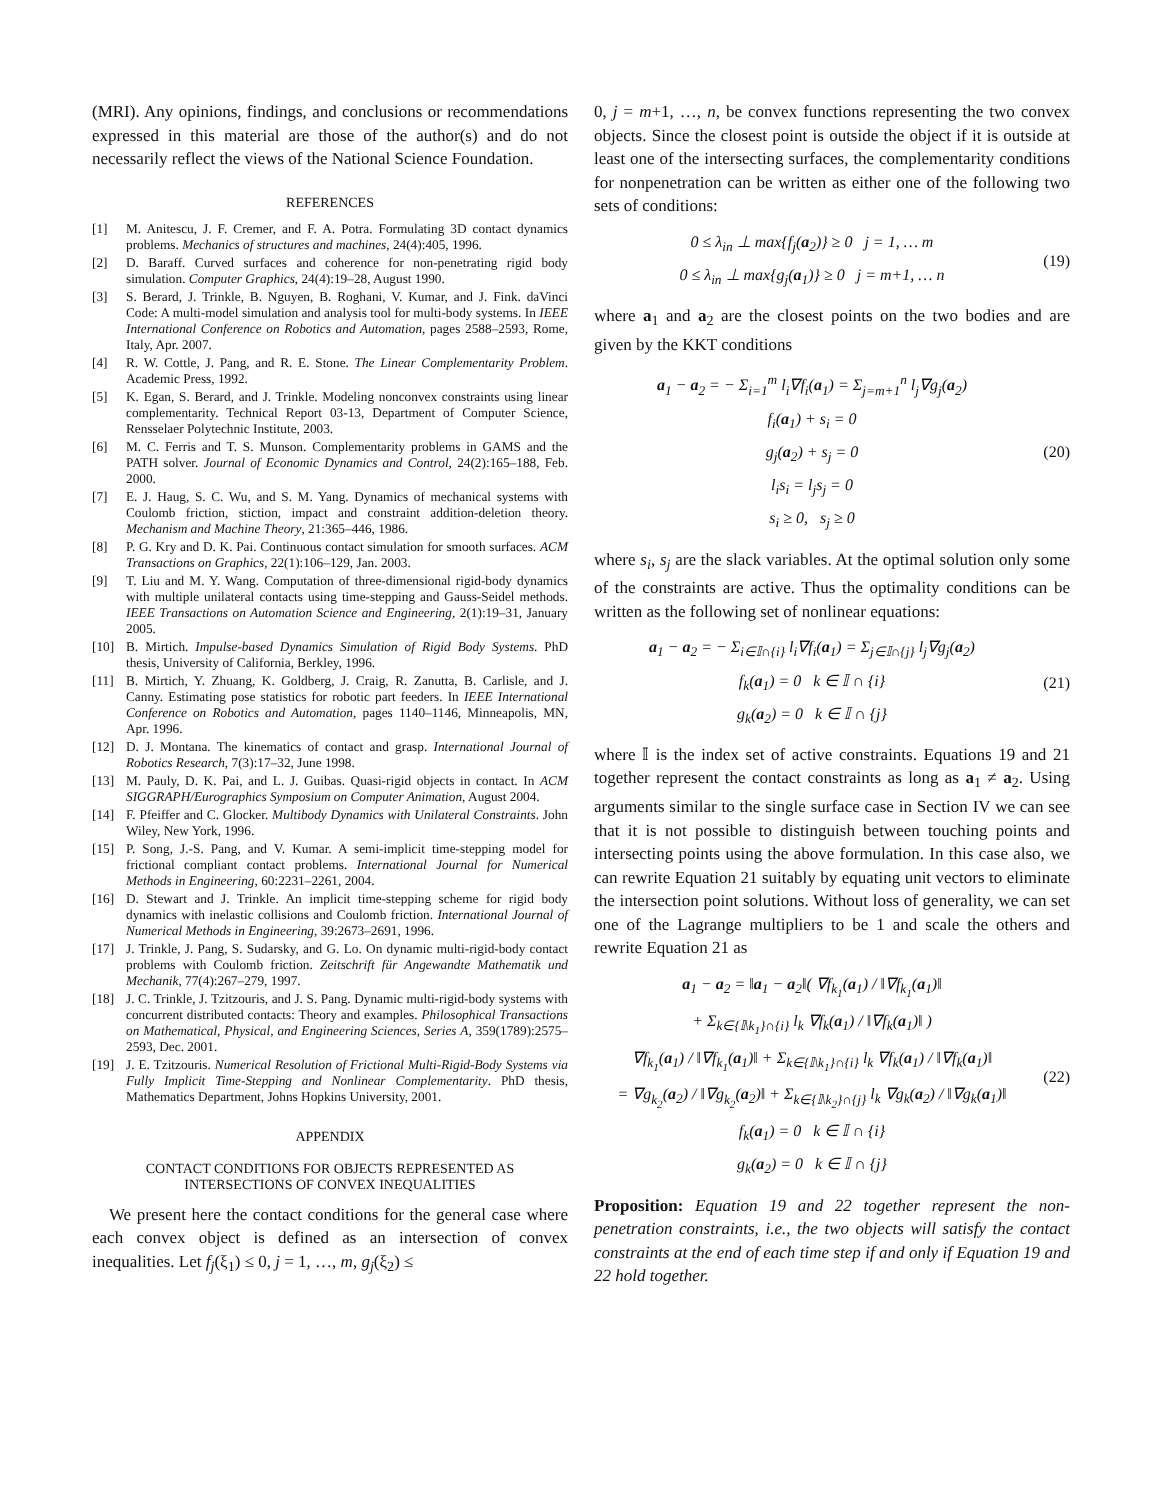(MRI). Any opinions, findings, and conclusions or recommendations expressed in this material are those of the author(s) and do not necessarily reflect the views of the National Science Foundation.
REFERENCES
[1] M. Anitescu, J. F. Cremer, and F. A. Potra. Formulating 3D contact dynamics problems. Mechanics of structures and machines, 24(4):405, 1996.
[2] D. Baraff. Curved surfaces and coherence for non-penetrating rigid body simulation. Computer Graphics, 24(4):19–28, August 1990.
[3] S. Berard, J. Trinkle, B. Nguyen, B. Roghani, V. Kumar, and J. Fink. daVinci Code: A multi-model simulation and analysis tool for multi-body systems. In IEEE International Conference on Robotics and Automation, pages 2588–2593, Rome, Italy, Apr. 2007.
[4] R. W. Cottle, J. Pang, and R. E. Stone. The Linear Complementarity Problem. Academic Press, 1992.
[5] K. Egan, S. Berard, and J. Trinkle. Modeling nonconvex constraints using linear complementarity. Technical Report 03-13, Department of Computer Science, Rensselaer Polytechnic Institute, 2003.
[6] M. C. Ferris and T. S. Munson. Complementarity problems in GAMS and the PATH solver. Journal of Economic Dynamics and Control, 24(2):165–188, Feb. 2000.
[7] E. J. Haug, S. C. Wu, and S. M. Yang. Dynamics of mechanical systems with Coulomb friction, stiction, impact and constraint addition-deletion theory. Mechanism and Machine Theory, 21:365–446, 1986.
[8] P. G. Kry and D. K. Pai. Continuous contact simulation for smooth surfaces. ACM Transactions on Graphics, 22(1):106–129, Jan. 2003.
[9] T. Liu and M. Y. Wang. Computation of three-dimensional rigid-body dynamics with multiple unilateral contacts using time-stepping and Gauss-Seidel methods. IEEE Transactions on Automation Science and Engineering, 2(1):19–31, January 2005.
[10] B. Mirtich. Impulse-based Dynamics Simulation of Rigid Body Systems. PhD thesis, University of California, Berkley, 1996.
[11] B. Mirtich, Y. Zhuang, K. Goldberg, J. Craig, R. Zanutta, B. Carlisle, and J. Canny. Estimating pose statistics for robotic part feeders. In IEEE International Conference on Robotics and Automation, pages 1140–1146, Minneapolis, MN, Apr. 1996.
[12] D. J. Montana. The kinematics of contact and grasp. International Journal of Robotics Research, 7(3):17–32, June 1998.
[13] M. Pauly, D. K. Pai, and L. J. Guibas. Quasi-rigid objects in contact. In ACM SIGGRAPH/Eurographics Symposium on Computer Animation, August 2004.
[14] F. Pfeiffer and C. Glocker. Multibody Dynamics with Unilateral Constraints. John Wiley, New York, 1996.
[15] P. Song, J.-S. Pang, and V. Kumar. A semi-implicit time-stepping model for frictional compliant contact problems. International Journal for Numerical Methods in Engineering, 60:2231–2261, 2004.
[16] D. Stewart and J. Trinkle. An implicit time-stepping scheme for rigid body dynamics with inelastic collisions and Coulomb friction. International Journal of Numerical Methods in Engineering, 39:2673–2691, 1996.
[17] J. Trinkle, J. Pang, S. Sudarsky, and G. Lo. On dynamic multi-rigid-body contact problems with Coulomb friction. Zeitschrift für Angewandte Mathematik und Mechanik, 77(4):267–279, 1997.
[18] J. C. Trinkle, J. Tzitzouris, and J. S. Pang. Dynamic multi-rigid-body systems with concurrent distributed contacts: Theory and examples. Philosophical Transactions on Mathematical, Physical, and Engineering Sciences, Series A, 359(1789):2575–2593, Dec. 2001.
[19] J. E. Tzitzouris. Numerical Resolution of Frictional Multi-Rigid-Body Systems via Fully Implicit Time-Stepping and Nonlinear Complementarity. PhD thesis, Mathematics Department, Johns Hopkins University, 2001.
APPENDIX
CONTACT CONDITIONS FOR OBJECTS REPRESENTED AS INTERSECTIONS OF CONVEX INEQUALITIES
We present here the contact conditions for the general case where each convex object is defined as an intersection of convex inequalities. Let f<sub>j</sub>(ξ<sub>1</sub>) ≤ 0, j = 1, …, m, g<sub>j</sub>(ξ<sub>2</sub>) ≤
0, j = m+1, …, n, be convex functions representing the two convex objects. Since the closest point is outside the object if it is outside at least one of the intersecting surfaces, the complementarity conditions for nonpenetration can be written as either one of the following two sets of conditions:
0 ≤ λ<sub>in</sub> ⊥ max{f<sub>j</sub>(a<sub>2</sub>)} ≥ 0 j = 1, … m
0 ≤ λ<sub>in</sub> ⊥ max{g<sub>j</sub>(a<sub>1</sub>)} ≥ 0 j = m+1, … n
(19)
where a<sub>1</sub> and a<sub>2</sub> are the closest points on the two bodies and are given by the KKT conditions
a<sub>1</sub> − a<sub>2</sub> = − Σ<sub>i=1</sub><sup>m</sup> l<sub>i</sub>∇f<sub>i</sub>(a<sub>1</sub>) = Σ<sub>j=m+1</sub><sup>n</sup> l<sub>j</sub>∇g<sub>j</sub>(a<sub>2</sub>)
f<sub>i</sub>(a<sub>1</sub>) + s<sub>i</sub> = 0
g<sub>j</sub>(a<sub>2</sub>) + s<sub>j</sub> = 0
l<sub>i</sub>s<sub>i</sub> = l<sub>j</sub>s<sub>j</sub> = 0
s<sub>i</sub> ≥ 0, s<sub>j</sub> ≥ 0
(20)
where s<sub>i</sub>, s<sub>j</sub> are the slack variables. At the optimal solution only some of the constraints are active. Thus the optimality conditions can be written as the following set of nonlinear equations:
a<sub>1</sub> − a<sub>2</sub> = − Σ<sub>i∈𝕀∩{i}</sub> l<sub>i</sub>∇f<sub>i</sub>(a<sub>1</sub>) = Σ<sub>j∈𝕀∩{j}</sub> l<sub>j</sub>∇g<sub>j</sub>(a<sub>2</sub>)
f<sub>k</sub>(a<sub>1</sub>) = 0 k ∈ 𝕀 ∩ {i}
g<sub>k</sub>(a<sub>2</sub>) = 0 k ∈ 𝕀 ∩ {j}
(21)
where 𝕀 is the index set of active constraints. Equations 19 and 21 together represent the contact constraints as long as a<sub>1</sub> ≠ a<sub>2</sub>. Using arguments similar to the single surface case in Section IV we can see that it is not possible to distinguish between touching points and intersecting points using the above formulation. In this case also, we can rewrite Equation 21 suitably by equating unit vectors to eliminate the intersection point solutions. Without loss of generality, we can set one of the Lagrange multipliers to be 1 and scale the others and rewrite Equation 21 as
a<sub>1</sub> − a<sub>2</sub> = ‖a<sub>1</sub> − a<sub>2</sub>‖( ∇f<sub>k<sub>1</sub></sub>(a<sub>1</sub>) / ‖∇f<sub>k<sub>1</sub></sub>(a<sub>1</sub>)‖
+ Σ<sub>k∈{𝕀\k<sub>1</sub>}∩{i}</sub> l<sub>k</sub> ∇f<sub>k</sub>(a<sub>1</sub>) / ‖∇f<sub>k</sub>(a<sub>1</sub>)‖ )
∇f<sub>k<sub>1</sub></sub>(a<sub>1</sub>) / ‖∇f<sub>k<sub>1</sub></sub>(a<sub>1</sub>)‖ + Σ<sub>k∈{𝕀\k<sub>1</sub>}∩{i}</sub> l<sub>k</sub> ∇f<sub>k</sub>(a<sub>1</sub>) / ‖∇f<sub>k</sub>(a<sub>1</sub>)‖
= ∇g<sub>k<sub>2</sub></sub>(a<sub>2</sub>) / ‖∇g<sub>k<sub>2</sub></sub>(a<sub>2</sub>)‖ + Σ<sub>k∈{𝕀\k<sub>2</sub>}∩{j}</sub> l<sub>k</sub> ∇g<sub>k</sub>(a<sub>2</sub>) / ‖∇g<sub>k</sub>(a<sub>1</sub>)‖
f<sub>k</sub>(a<sub>1</sub>) = 0 k ∈ 𝕀 ∩ {i}
g<sub>k</sub>(a<sub>2</sub>) = 0 k ∈ 𝕀 ∩ {j}
(22)
Proposition: Equation 19 and 22 together represent the non-penetration constraints, i.e., the two objects will satisfy the contact constraints at the end of each time step if and only if Equation 19 and 22 hold together.